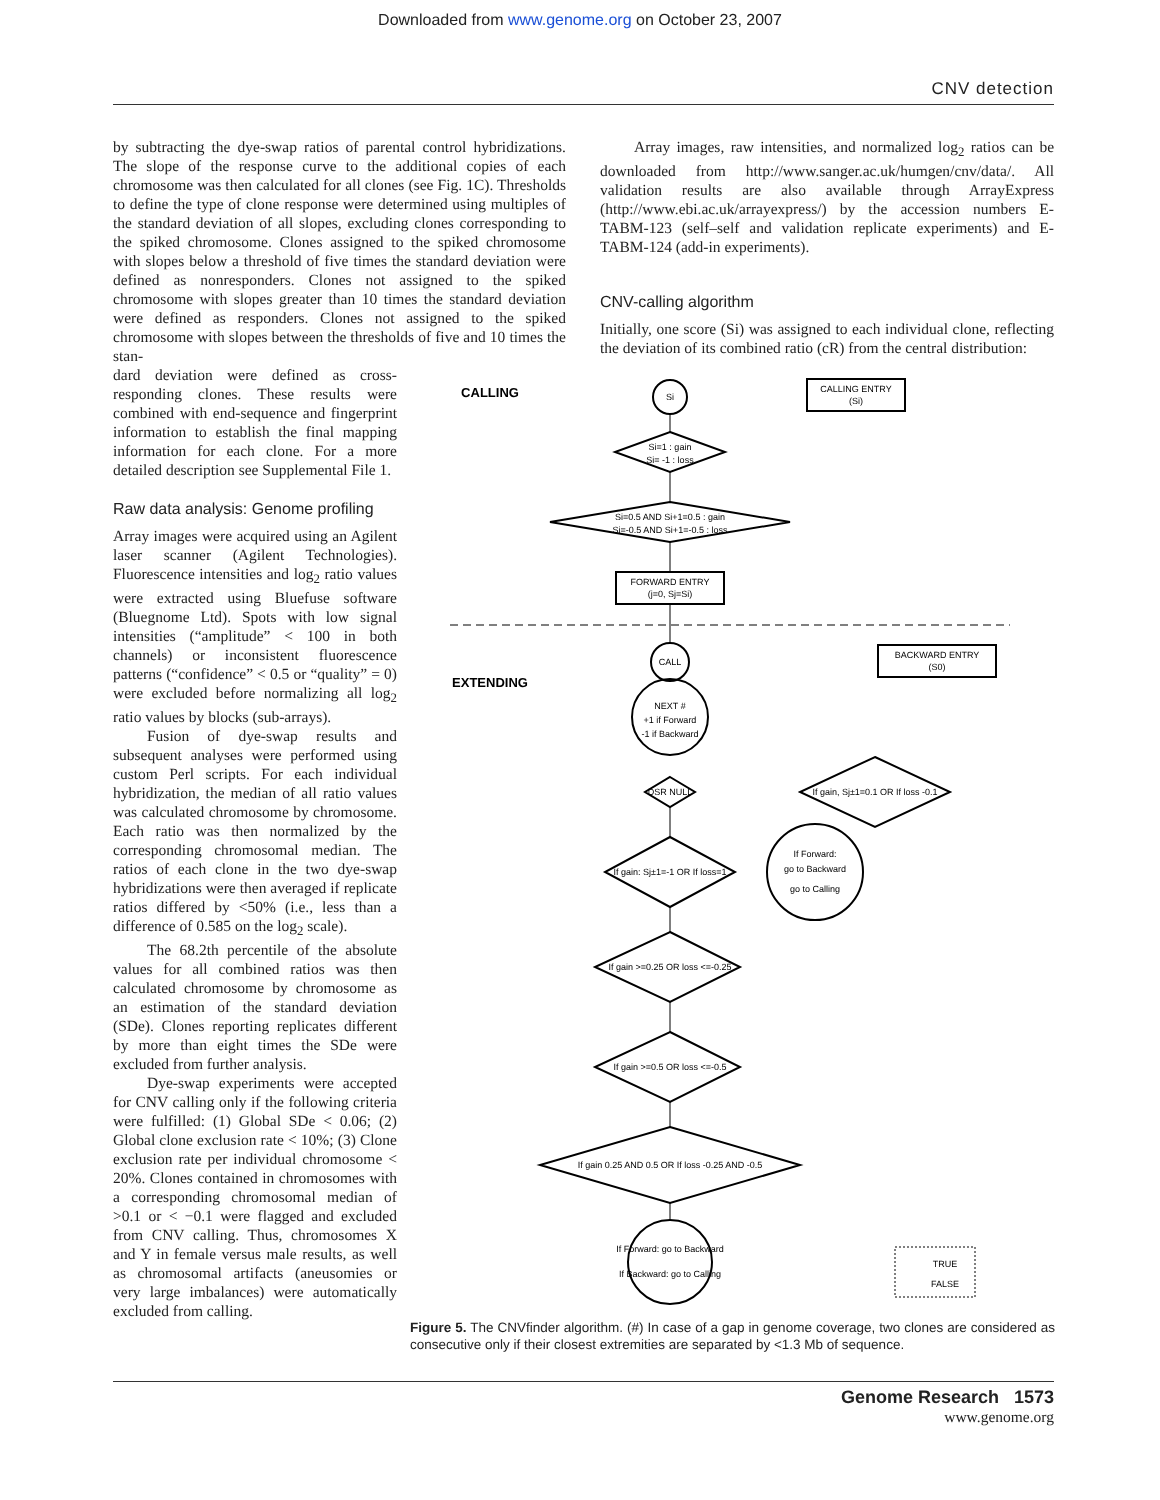Downloaded from www.genome.org on October 23, 2007
CNV detection
by subtracting the dye-swap ratios of parental control hybridizations. The slope of the response curve to the additional copies of each chromosome was then calculated for all clones (see Fig. 1C). Thresholds to define the type of clone response were determined using multiples of the standard deviation of all slopes, excluding clones corresponding to the spiked chromosome. Clones assigned to the spiked chromosome with slopes below a threshold of five times the standard deviation were defined as nonresponders. Clones not assigned to the spiked chromosome with slopes greater than 10 times the standard deviation were defined as responders. Clones not assigned to the spiked chromosome with slopes between the thresholds of five and 10 times the stan-
dard deviation were defined as cross-responding clones. These results were combined with end-sequence and fingerprint information to establish the final mapping information for each clone. For a more detailed description see Supplemental File 1.
Raw data analysis: Genome profiling
Array images were acquired using an Agilent laser scanner (Agilent Technologies). Fluorescence intensities and log<sub>2</sub> ratio values were extracted using Bluefuse software (Bluegnome Ltd). Spots with low signal intensities (“amplitude” < 100 in both channels) or inconsistent fluorescence patterns (“confidence” < 0.5 or “quality” = 0) were excluded before normalizing all log<sub>2</sub> ratio values by blocks (sub-arrays).
Fusion of dye-swap results and subsequent analyses were performed using custom Perl scripts. For each individual hybridization, the median of all ratio values was calculated chromosome by chromosome. Each ratio was then normalized by the corresponding chromosomal median. The ratios of each clone in the two dye-swap hybridizations were then averaged if replicate ratios differed by <50% (i.e., less than a difference of 0.585 on the log<sub>2</sub> scale).
The 68.2th percentile of the absolute values for all combined ratios was then calculated chromosome by chromosome as an estimation of the standard deviation (SDe). Clones reporting replicates different by more than eight times the SDe were excluded from further analysis.
Dye-swap experiments were accepted for CNV calling only if the following criteria were fulfilled: (1) Global SDe < 0.06; (2) Global clone exclusion rate < 10%; (3) Clone exclusion rate per individual chromosome < 20%. Clones contained in chromosomes with a corresponding chromosomal median of >0.1 or < −0.1 were flagged and excluded from CNV calling. Thus, chromosomes X and Y in female versus male results, as well as chromosomal artifacts (aneusomies or very large imbalances) were automatically excluded from calling.
Array images, raw intensities, and normalized log<sub>2</sub> ratios can be downloaded from http://www.sanger.ac.uk/humgen/cnv/data/. All validation results are also available through ArrayExpress (http://www.ebi.ac.uk/arrayexpress/) by the accession numbers E-TABM-123 (self–self and validation replicate experiments) and E-TABM-124 (add-in experiments).
CNV-calling algorithm
Initially, one score (Si) was assigned to each individual clone, reflecting the deviation of its combined ratio (cR) from the central distribution:
CALLING
EXTENDING
Si
CALLING ENTRY
(Si)
Si=1 : gain
Si= -1 : loss
Si=0.5 AND Si+1=0.5 : gain
Si=-0.5 AND Si+1=-0.5 : loss
FORWARD ENTRY
(j=0, Sj=Si)
CALL
BACKWARD ENTRY
(S0)
NEXT #
+1 if Forward
-1 if Backward
DSR NULL
If gain, Sj±1=0.1 OR If loss -0.1
If gain: Sj±1=-1 OR If loss=1
If Forward:
go to Backward
go to Calling
If gain >=0.25 OR loss <=-0.25
If gain >=0.5 OR loss <=-0.5
If gain 0.25 AND 0.5 OR If loss -0.25 AND -0.5
If Forward: go to Backward
If Backward: go to Calling
TRUE
FALSE
Figure 5. The CNVfinder algorithm. (#) In case of a gap in genome coverage, two clones are considered as consecutive only if their closest extremities are separated by <1.3 Mb of sequence.
Genome Research 1573
www.genome.org